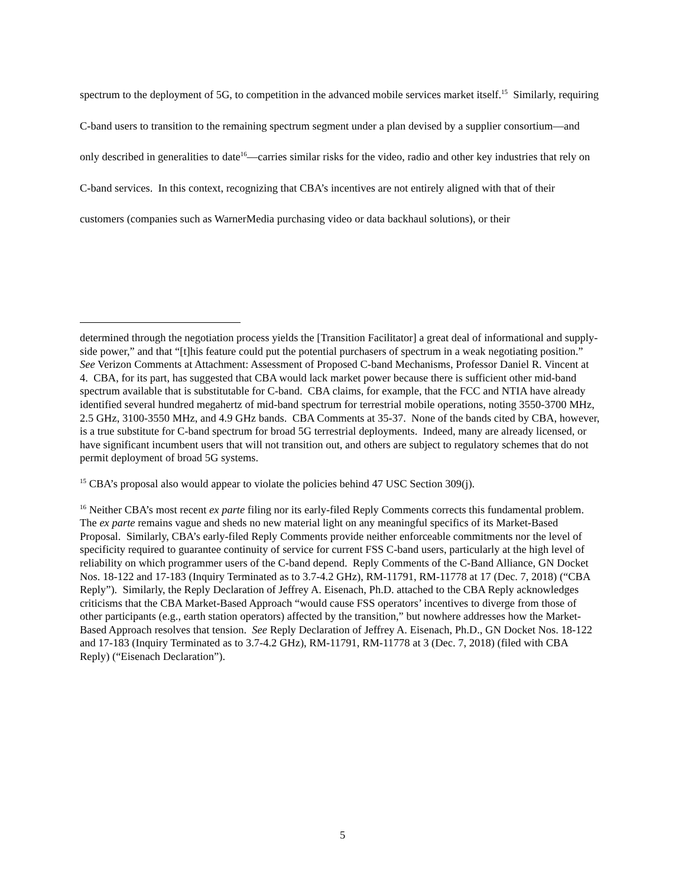spectrum to the deployment of 5G, to competition in the advanced mobile services market itself.<sup>15</sup> Similarly, requiring C-band users to transition to the remaining spectrum segment under a plan devised by a supplier consortium—and only described in generalities to date<sup>16</sup>—carries similar risks for the video, radio and other key industries that rely on C-band services. In this context, recognizing that CBA’s incentives are not entirely aligned with that of their customers (companies such as WarnerMedia purchasing video or data backhaul solutions), or their
determined through the negotiation process yields the [Transition Facilitator] a great deal of informational and supply-side power,” and that “[t]his feature could put the potential purchasers of spectrum in a weak negotiating position.” See Verizon Comments at Attachment: Assessment of Proposed C-band Mechanisms, Professor Daniel R. Vincent at 4. CBA, for its part, has suggested that CBA would lack market power because there is sufficient other mid-band spectrum available that is substitutable for C-band. CBA claims, for example, that the FCC and NTIA have already identified several hundred megahertz of mid-band spectrum for terrestrial mobile operations, noting 3550-3700 MHz, 2.5 GHz, 3100-3550 MHz, and 4.9 GHz bands. CBA Comments at 35-37. None of the bands cited by CBA, however, is a true substitute for C-band spectrum for broad 5G terrestrial deployments. Indeed, many are already licensed, or have significant incumbent users that will not transition out, and others are subject to regulatory schemes that do not permit deployment of broad 5G systems.
<sup>15</sup> CBA’s proposal also would appear to violate the policies behind 47 USC Section 309(j).
<sup>16</sup> Neither CBA’s most recent ex parte filing nor its early-filed Reply Comments corrects this fundamental problem. The ex parte remains vague and sheds no new material light on any meaningful specifics of its Market-Based Proposal. Similarly, CBA’s early-filed Reply Comments provide neither enforceable commitments nor the level of specificity required to guarantee continuity of service for current FSS C-band users, particularly at the high level of reliability on which programmer users of the C-band depend. Reply Comments of the C-Band Alliance, GN Docket Nos. 18-122 and 17-183 (Inquiry Terminated as to 3.7-4.2 GHz), RM-11791, RM-11778 at 17 (Dec. 7, 2018) (“CBA Reply”). Similarly, the Reply Declaration of Jeffrey A. Eisenach, Ph.D. attached to the CBA Reply acknowledges criticisms that the CBA Market-Based Approach “would cause FSS operators’ incentives to diverge from those of other participants (e.g., earth station operators) affected by the transition,” but nowhere addresses how the Market-Based Approach resolves that tension. See Reply Declaration of Jeffrey A. Eisenach, Ph.D., GN Docket Nos. 18-122 and 17-183 (Inquiry Terminated as to 3.7-4.2 GHz), RM-11791, RM-11778 at 3 (Dec. 7, 2018) (filed with CBA Reply) (“Eisenach Declaration”).
5